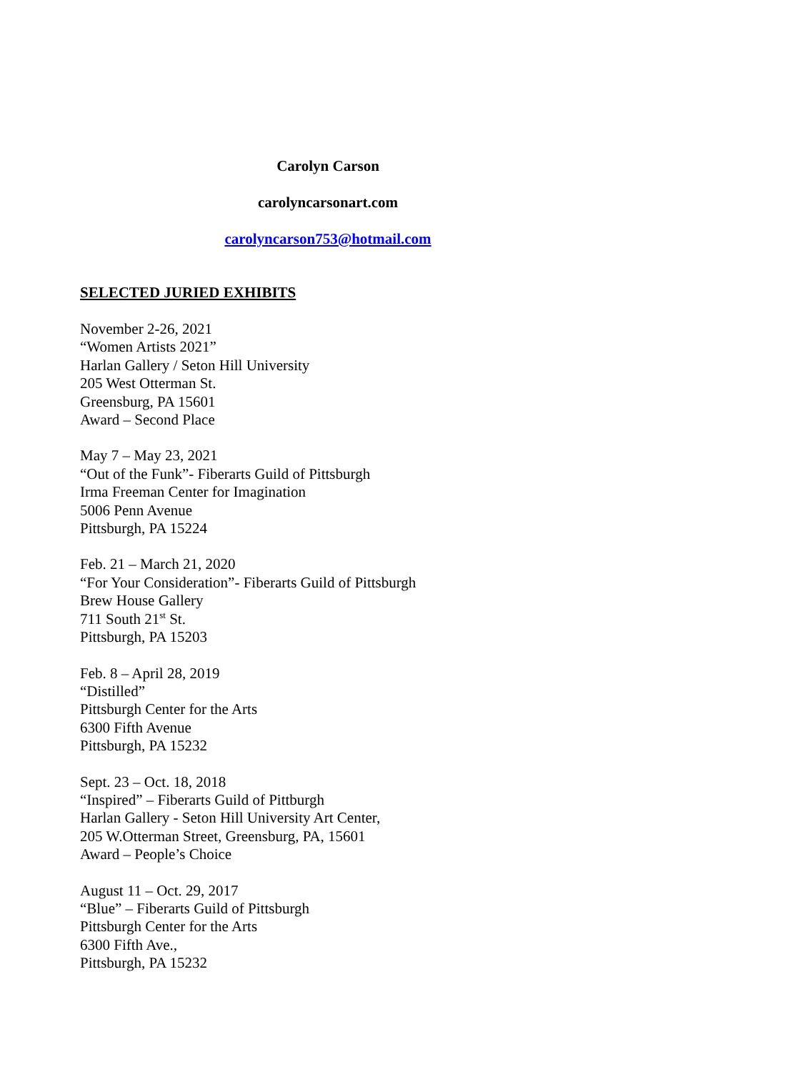Carolyn Carson
carolyncarsonart.com
carolyncarson753@hotmail.com
SELECTED JURIED EXHIBITS
November 2-26, 2021
“Women Artists 2021”
Harlan Gallery / Seton Hill University
205 West Otterman St.
Greensburg, PA 15601
Award – Second Place
May 7 – May 23, 2021
“Out of the Funk”- Fiberarts Guild of Pittsburgh
Irma Freeman Center for Imagination
5006 Penn Avenue
Pittsburgh, PA 15224
Feb. 21 – March 21, 2020
“For Your Consideration”- Fiberarts Guild of Pittsburgh
Brew House Gallery
711 South 21<sup>st</sup> St.
Pittsburgh, PA 15203
Feb. 8 – April 28, 2019
“Distilled”
Pittsburgh Center for the Arts
6300 Fifth Avenue
Pittsburgh, PA 15232
Sept. 23 – Oct. 18, 2018
“Inspired” – Fiberarts Guild of Pittburgh
Harlan Gallery - Seton Hill University Art Center,
205 W.Otterman Street, Greensburg, PA, 15601
Award – People’s Choice
August 11 – Oct. 29, 2017
“Blue” – Fiberarts Guild of Pittsburgh
Pittsburgh Center for the Arts
6300 Fifth Ave.,
Pittsburgh, PA 15232